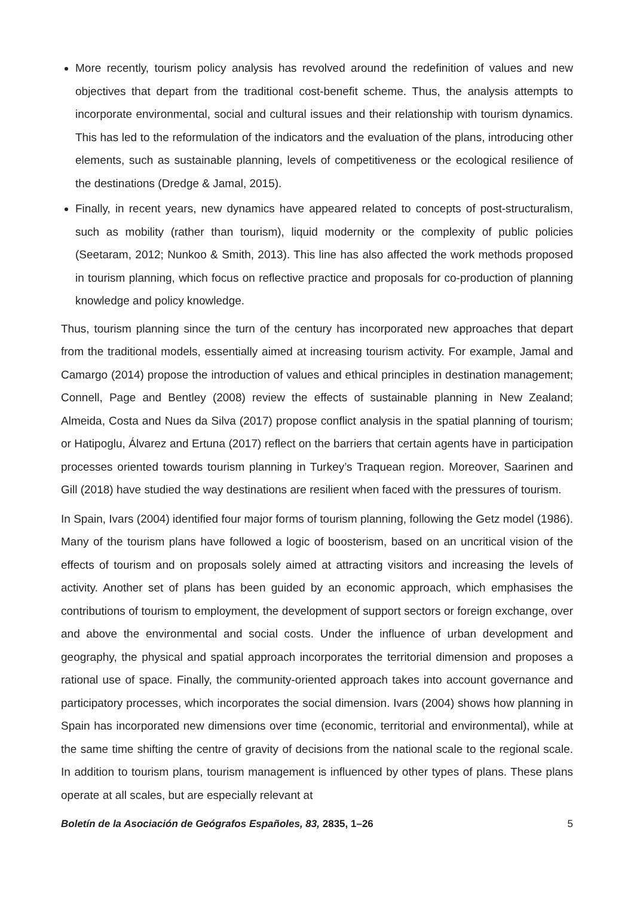More recently, tourism policy analysis has revolved around the redefinition of values and new objectives that depart from the traditional cost-benefit scheme. Thus, the analysis attempts to incorporate environmental, social and cultural issues and their relationship with tourism dynamics. This has led to the reformulation of the indicators and the evaluation of the plans, introducing other elements, such as sustainable planning, levels of competitiveness or the ecological resilience of the destinations (Dredge & Jamal, 2015).
Finally, in recent years, new dynamics have appeared related to concepts of post-structuralism, such as mobility (rather than tourism), liquid modernity or the complexity of public policies (Seetaram, 2012; Nunkoo & Smith, 2013). This line has also affected the work methods proposed in tourism planning, which focus on reflective practice and proposals for co-production of planning knowledge and policy knowledge.
Thus, tourism planning since the turn of the century has incorporated new approaches that depart from the traditional models, essentially aimed at increasing tourism activity. For example, Jamal and Camargo (2014) propose the introduction of values and ethical principles in destination management; Connell, Page and Bentley (2008) review the effects of sustainable planning in New Zealand; Almeida, Costa and Nues da Silva (2017) propose conflict analysis in the spatial planning of tourism; or Hatipoglu, Álvarez and Ertuna (2017) reflect on the barriers that certain agents have in participation processes oriented towards tourism planning in Turkey’s Traquean region. Moreover, Saarinen and Gill (2018) have studied the way destinations are resilient when faced with the pressures of tourism.
In Spain, Ivars (2004) identified four major forms of tourism planning, following the Getz model (1986). Many of the tourism plans have followed a logic of boosterism, based on an uncritical vision of the effects of tourism and on proposals solely aimed at attracting visitors and increasing the levels of activity. Another set of plans has been guided by an economic approach, which emphasises the contributions of tourism to employment, the development of support sectors or foreign exchange, over and above the environmental and social costs. Under the influence of urban development and geography, the physical and spatial approach incorporates the territorial dimension and proposes a rational use of space. Finally, the community-oriented approach takes into account governance and participatory processes, which incorporates the social dimension. Ivars (2004) shows how planning in Spain has incorporated new dimensions over time (economic, territorial and environmental), while at the same time shifting the centre of gravity of decisions from the national scale to the regional scale. In addition to tourism plans, tourism management is influenced by other types of plans. These plans operate at all scales, but are especially relevant at
Boletín de la Asociación de Geógrafos Españoles, 83, 2835, 1–26 5